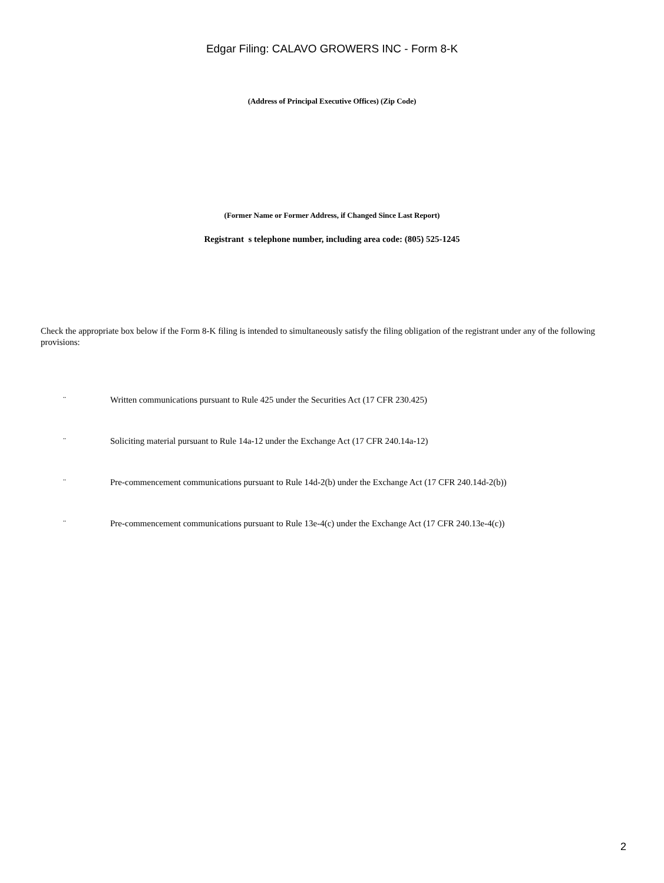Edgar Filing: CALAVO GROWERS INC - Form 8-K
(Address of Principal Executive Offices) (Zip Code)
(Former Name or Former Address, if Changed Since Last Report)
Registrant s telephone number, including area code: (805) 525-1245
Check the appropriate box below if the Form 8-K filing is intended to simultaneously satisfy the filing obligation of the registrant under any of the following provisions:
¨ Written communications pursuant to Rule 425 under the Securities Act (17 CFR 230.425)
¨ Soliciting material pursuant to Rule 14a-12 under the Exchange Act (17 CFR 240.14a-12)
¨ Pre-commencement communications pursuant to Rule 14d-2(b) under the Exchange Act (17 CFR 240.14d-2(b))
¨ Pre-commencement communications pursuant to Rule 13e-4(c) under the Exchange Act (17 CFR 240.13e-4(c))
2